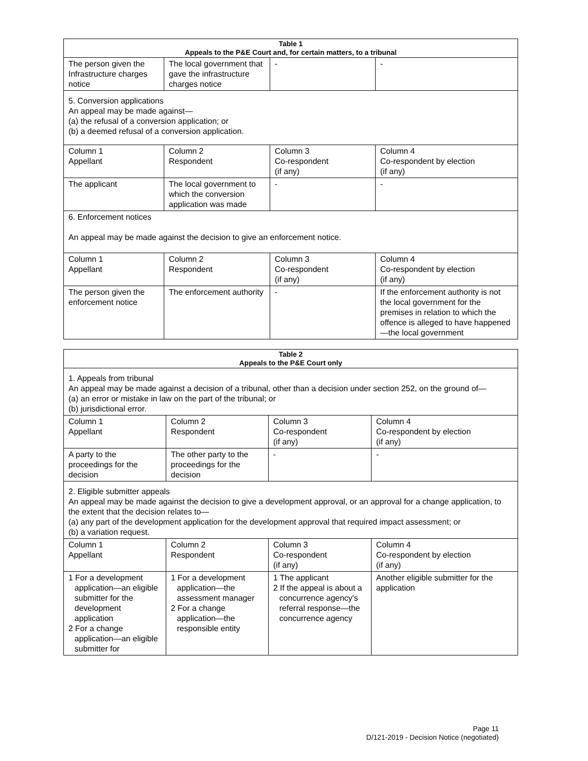| Table 1 Appeals to the P&E Court and, for certain matters, to a tribunal | | | |
| --- | --- | --- | --- |
| The person given the Infrastructure charges notice | The local government that gave the infrastructure charges notice | - | - |
| 5. Conversion applications An appeal may be made against— (a) the refusal of a conversion application; or (b) a deemed refusal of a conversion application. | | | |
| Column 1 Appellant | Column 2 Respondent | Column 3 Co-respondent (if any) | Column 4 Co-respondent by election (if any) |
| The applicant | The local government to which the conversion application was made | - | - |
| 6. Enforcement notices An appeal may be made against the decision to give an enforcement notice. | | | |
| Column 1 Appellant | Column 2 Respondent | Column 3 Co-respondent (if any) | Column 4 Co-respondent by election (if any) |
| The person given the enforcement notice | The enforcement authority | - | If the enforcement authority is not the local government for the premises in relation to which the offence is alleged to have happened—the local government |
| Table 2 Appeals to the P&E Court only | | | |
| --- | --- | --- | --- |
| 1. Appeals from tribunal An appeal may be made against a decision of a tribunal, other than a decision under section 252, on the ground of— (a) an error or mistake in law on the part of the tribunal; or (b) jurisdictional error. | | | |
| Column 1 Appellant | Column 2 Respondent | Column 3 Co-respondent (if any) | Column 4 Co-respondent by election (if any) |
| A party to the proceedings for the decision | The other party to the proceedings for the decision | - | - |
| 2. Eligible submitter appeals An appeal may be made against the decision to give a development approval, or an approval for a change application, to the extent that the decision relates to— (a) any part of the development application for the development approval that required impact assessment; or (b) a variation request. | | | |
| Column 1 Appellant | Column 2 Respondent | Column 3 Co-respondent (if any) | Column 4 Co-respondent by election (if any) |
| 1 For a development application—an eligible submitter for the development application 2 For a change application—an eligible submitter for | 1 For a development application—the assessment manager 2 For a change application—the responsible entity | 1 The applicant 2 If the appeal is about a concurrence agency's referral response—the concurrence agency | Another eligible submitter for the application |
Page 11
D/121-2019 - Decision Notice (negotiated)